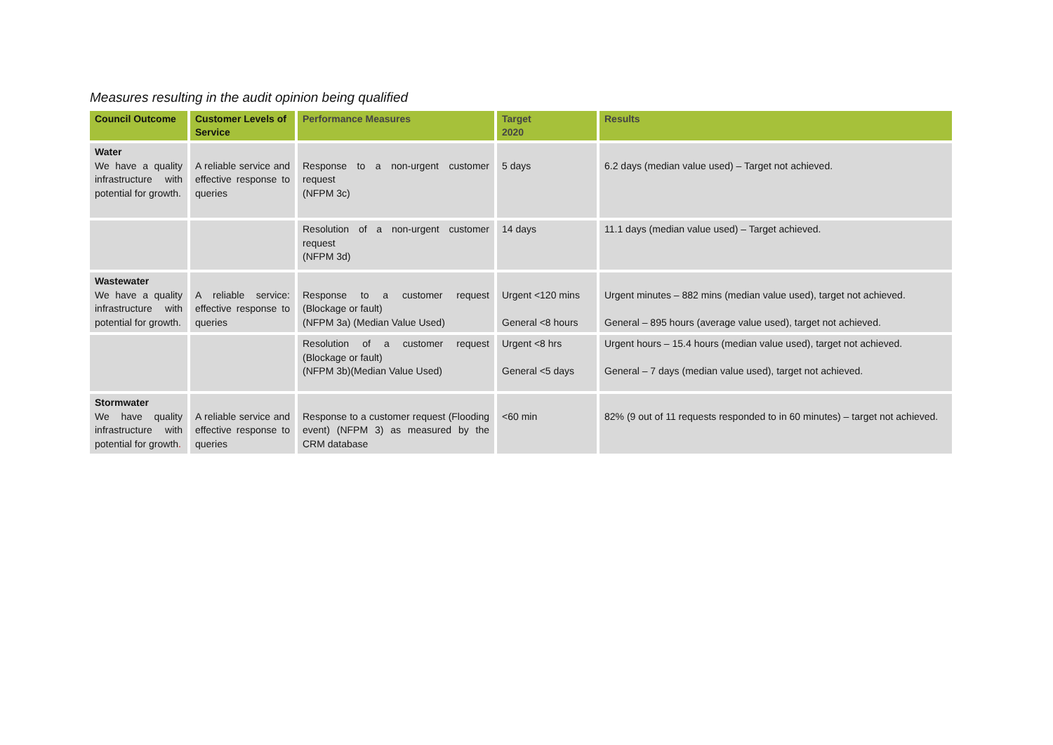Measures resulting in the audit opinion being qualified
| Council Outcome | Customer Levels of Service | Performance Measures | Target 2020 | Results |
| --- | --- | --- | --- | --- |
| Water We have a quality infrastructure with potential for growth. | A reliable service and effective response to queries | Response to a non-urgent customer request (NFPM 3c) | 5 days | 6.2 days (median value used) – Target not achieved. |
| | | Resolution of a non-urgent customer request (NFPM 3d) | 14 days | 11.1 days (median value used) – Target achieved. |
| Wastewater We have a quality infrastructure with potential for growth. | A reliable service: effective response to queries | Response to a customer request (Blockage or fault) (NFPM 3a) (Median Value Used) | Urgent <120 mins General <8 hours | Urgent minutes – 882 mins (median value used), target not achieved. General – 895 hours (average value used), target not achieved. |
| | | Resolution of a customer request (Blockage or fault) (NFPM 3b)(Median Value Used) | Urgent <8 hrs General <5 days | Urgent hours – 15.4 hours (median value used), target not achieved. General – 7 days (median value used), target not achieved. |
| Stormwater We have quality infrastructure with potential for growth . | A reliable service and effective response to queries | Response to a customer request (Flooding event) (NFPM 3) as measured by the CRM database | <60 min | 82% (9 out of 11 requests responded to in 60 minutes) – target not achieved. |